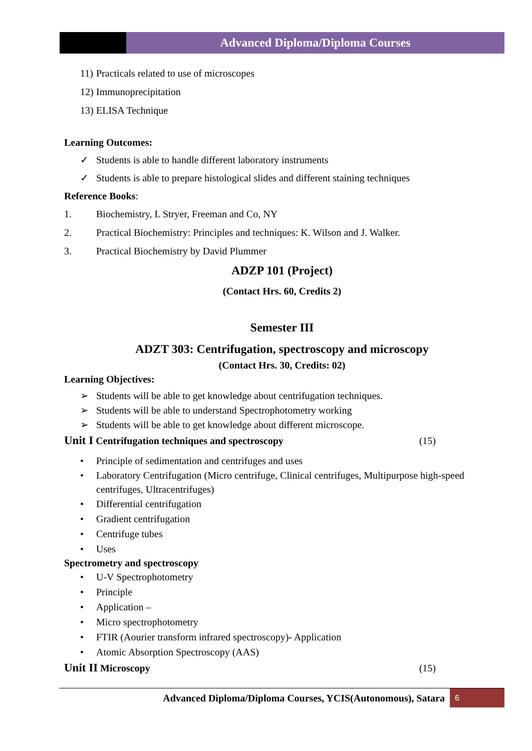Advanced Diploma/Diploma Courses
11) Practicals related to use of microscopes
12) Immunoprecipitation
13) ELISA Technique
Learning Outcomes:
✓ Students is able to handle different laboratory instruments
✓ Students is able to prepare histological slides and different staining techniques
Reference Books:
1. Biochemistry, L Stryer, Freeman and Co, NY
2. Practical Biochemistry: Principles and techniques: K. Wilson and J. Walker.
3. Practical Biochemistry by David Plummer
ADZP 101 (Project)
(Contact Hrs. 60, Credits 2)
Semester III
ADZT 303: Centrifugation, spectroscopy and microscopy
(Contact Hrs. 30, Credits: 02)
Learning Objectives:
➢ Students will be able to get knowledge about centrifugation techniques.
➢ Students will be able to understand Spectrophotometry working
➢ Students will be able to get knowledge about different microscope.
Unit I Centrifugation techniques and spectroscopy (15)
• Principle of sedimentation and centrifuges and uses
• Laboratory Centrifugation (Micro centrifuge, Clinical centrifuges, Multipurpose high-speed centrifuges, Ultracentrifuges)
• Differential centrifugation
• Gradient centrifugation
• Centrifuge tubes
• Uses
Spectrometry and spectroscopy
• U-V Spectrophotometry
• Principle
• Application –
• Micro spectrophotometry
• FTIR (Aourier transform infrared spectroscopy)- Application
• Atomic Absorption Spectroscopy (AAS)
Unit II Microscopy (15)
Advanced Diploma/Diploma Courses, YCIS(Autonomous), Satara 6